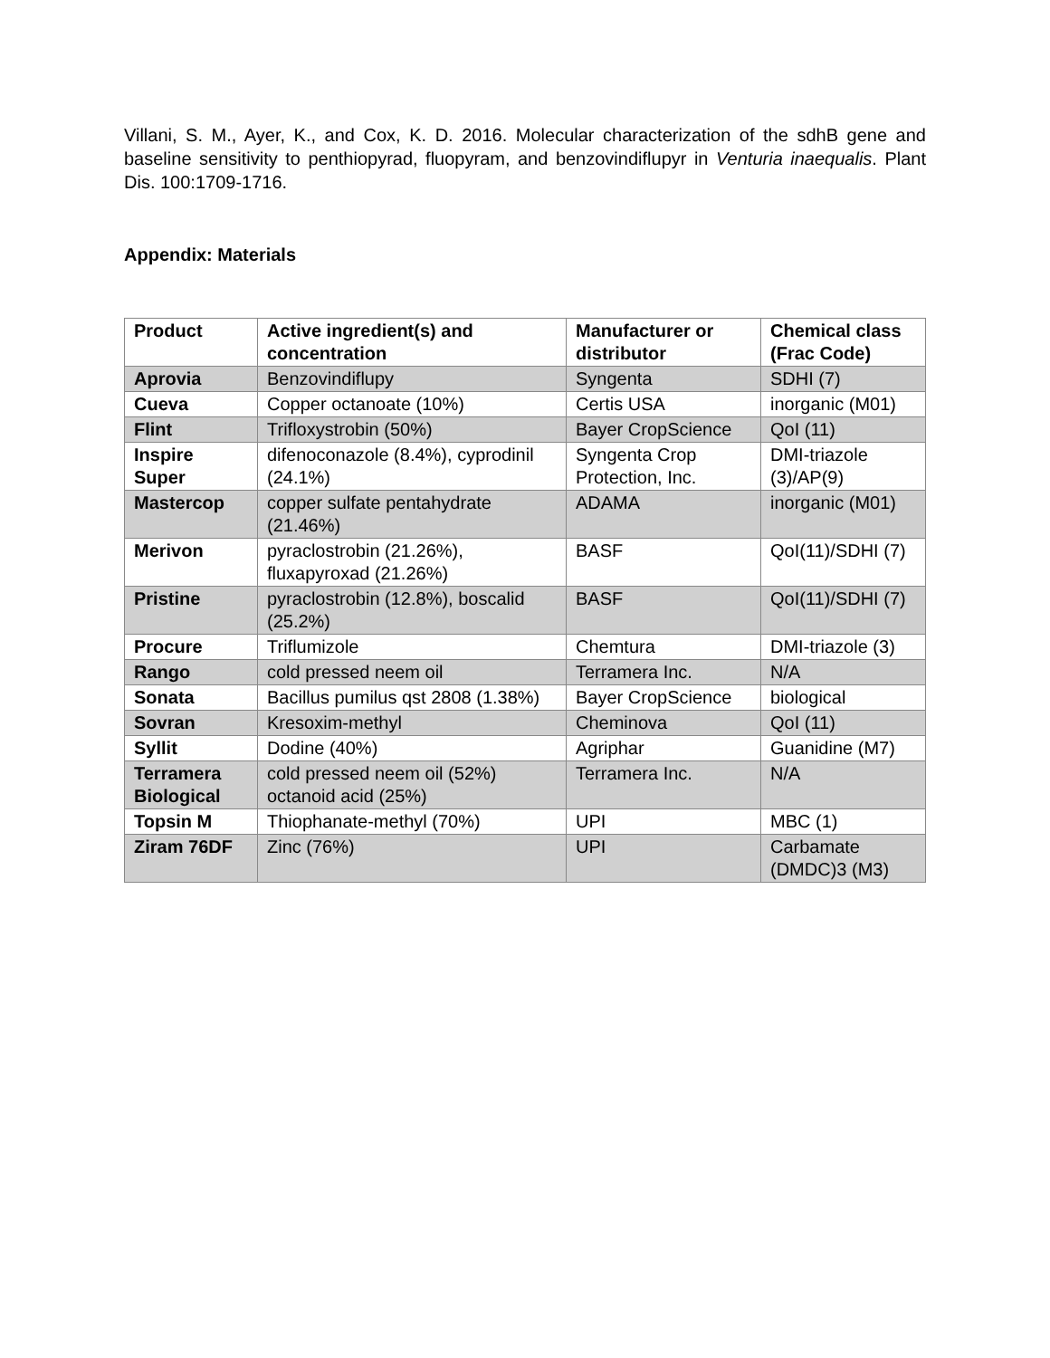Villani, S. M., Ayer, K., and Cox, K. D. 2016. Molecular characterization of the sdhB gene and baseline sensitivity to penthiopyrad, fluopyram, and benzovindiflupyr in Venturia inaequalis. Plant Dis. 100:1709-1716.
Appendix: Materials
| Product | Active ingredient(s) and concentration | Manufacturer or distributor | Chemical class (Frac Code) |
| --- | --- | --- | --- |
| Aprovia | Benzovindiflupy | Syngenta | SDHI (7) |
| Cueva | Copper octanoate (10%) | Certis USA | inorganic (M01) |
| Flint | Trifloxystrobin (50%) | Bayer CropScience | QoI (11) |
| Inspire Super | difenoconazole (8.4%), cyprodinil (24.1%) | Syngenta Crop Protection, Inc. | DMI-triazole (3)/AP(9) |
| Mastercop | copper sulfate pentahydrate (21.46%) | ADAMA | inorganic (M01) |
| Merivon | pyraclostrobin (21.26%), fluxapyroxad (21.26%) | BASF | QoI(11)/SDHI (7) |
| Pristine | pyraclostrobin (12.8%), boscalid (25.2%) | BASF | QoI(11)/SDHI (7) |
| Procure | Triflumizole | Chemtura | DMI-triazole (3) |
| Rango | cold pressed neem oil | Terramera Inc. | N/A |
| Sonata | Bacillus pumilus qst 2808 (1.38%) | Bayer CropScience | biological |
| Sovran | Kresoxim-methyl | Cheminova | QoI (11) |
| Syllit | Dodine (40%) | Agriphar | Guanidine (M7) |
| Terramera Biological | cold pressed neem oil (52%) octanoid acid (25%) | Terramera Inc. | N/A |
| Topsin M | Thiophanate-methyl (70%) | UPI | MBC (1) |
| Ziram 76DF | Zinc (76%) | UPI | Carbamate (DMDC)3 (M3) |